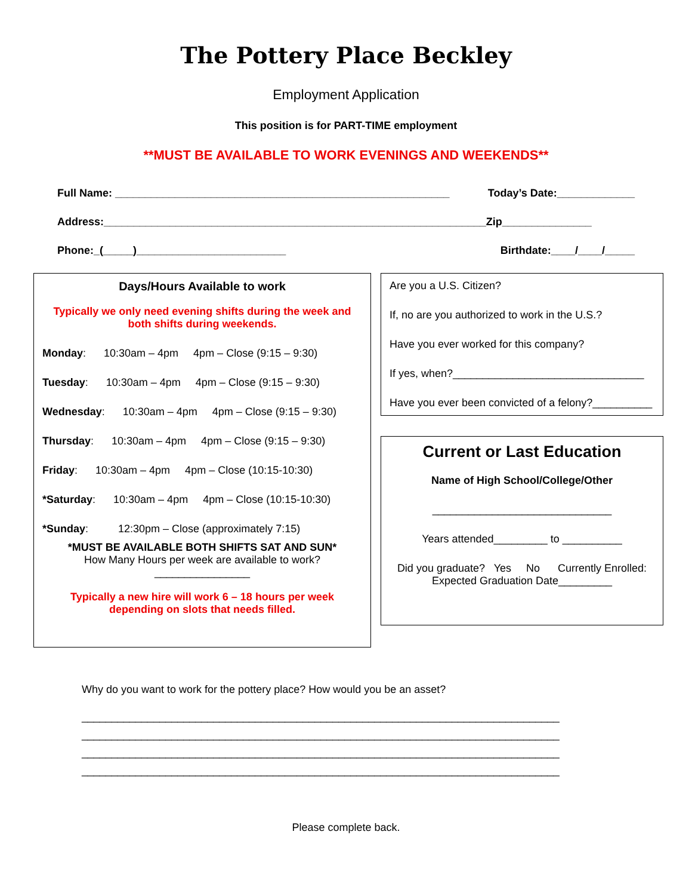The Pottery Place Beckley
Employment Application
This position is for PART-TIME employment
**MUST BE AVAILABLE TO WORK EVENINGS AND WEEKENDS**
Full Name: ________________________________________________________ Today’s Date:_____________
Address:________________________________________________________________Zip_______________
Phone:_(_____)_________________________ Birthdate:____/____/_____
Days/Hours Available to work
Typically we only need evening shifts during the week and both shifts during weekends.
Monday: 10:30am – 4pm 4pm – Close (9:15 – 9:30)
Tuesday: 10:30am – 4pm 4pm – Close (9:15 – 9:30)
Wednesday: 10:30am – 4pm 4pm – Close (9:15 – 9:30)
Thursday: 10:30am – 4pm 4pm – Close (9:15 – 9:30)
Friday: 10:30am – 4pm 4pm – Close (10:15-10:30)
*Saturday: 10:30am – 4pm 4pm – Close (10:15-10:30)
*Sunday: 12:30pm – Close (approximately 7:15)
*MUST BE AVAILABLE BOTH SHIFTS SAT AND SUN*
How Many Hours per week are available to work?________________
Typically a new hire will work 6 – 18 hours per week depending on slots that needs filled.
Are you a U.S. Citizen?
If, no are you authorized to work in the U.S.?
Have you ever worked for this company?
If yes, when?________________________________
Have you ever been convicted of a felony?__________
Current or Last Education
Name of High School/College/Other
______________________________
Years attended_________ to __________
Did you graduate? Yes No Currently Enrolled: Expected Graduation Date_________
Why do you want to work for the pottery place? How would you be an asset?
________________________________________________________________________________
________________________________________________________________________________
________________________________________________________________________________
________________________________________________________________________________
Please complete back.